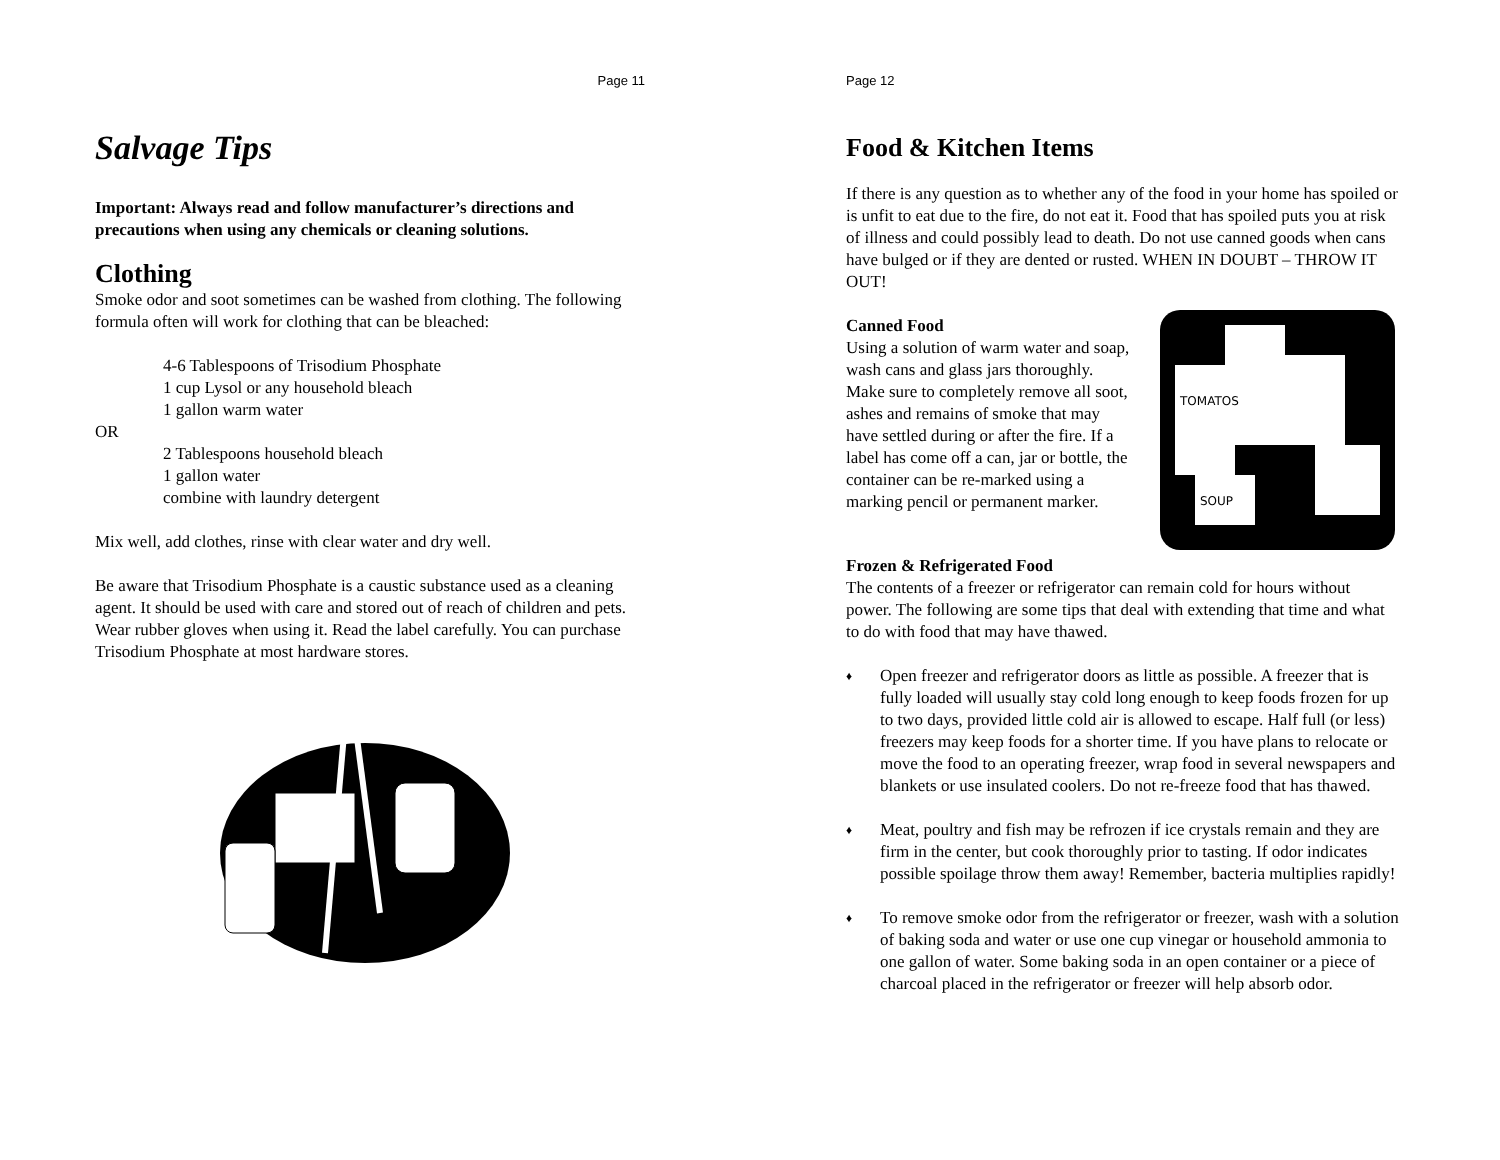Page 11
Salvage Tips
Important: Always read and follow manufacturer’s directions and precautions when using any chemicals or cleaning solutions.
Clothing
Smoke odor and soot sometimes can be washed from clothing. The following formula often will work for clothing that can be bleached:
4-6 Tablespoons of Trisodium Phosphate
1 cup Lysol or any household bleach
1 gallon warm water
OR
2 Tablespoons household bleach
1 gallon water
combine with laundry detergent
Mix well, add clothes, rinse with clear water and dry well.
Be aware that Trisodium Phosphate is a caustic substance used as a cleaning agent. It should be used with care and stored out of reach of children and pets. Wear rubber gloves when using it. Read the label carefully. You can purchase Trisodium Phosphate at most hardware stores.
Page 12
Food & Kitchen Items
If there is any question as to whether any of the food in your home has spoiled or is unfit to eat due to the fire, do not eat it. Food that has spoiled puts you at risk of illness and could possibly lead to death. Do not use canned goods when cans have bulged or if they are dented or rusted. WHEN IN DOUBT – THROW IT OUT!
Canned Food
Using a solution of warm water and soap, wash cans and glass jars thoroughly. Make sure to completely remove all soot, ashes and remains of smoke that may have settled during or after the fire. If a label has come off a can, jar or bottle, the container can be re-marked using a marking pencil or permanent marker.
TOMATOS
SOUP
Frozen & Refrigerated Food
The contents of a freezer or refrigerator can remain cold for hours without power. The following are some tips that deal with extending that time and what to do with food that may have thawed.
♦
Open freezer and refrigerator doors as little as possible. A freezer that is fully loaded will usually stay cold long enough to keep foods frozen for up to two days, provided little cold air is allowed to escape. Half full (or less) freezers may keep foods for a shorter time. If you have plans to relocate or move the food to an operating freezer, wrap food in several newspapers and blankets or use insulated coolers. Do not re-freeze food that has thawed.
♦
Meat, poultry and fish may be refrozen if ice crystals remain and they are firm in the center, but cook thoroughly prior to tasting. If odor indicates possible spoilage throw them away! Remember, bacteria multiplies rapidly!
♦
To remove smoke odor from the refrigerator or freezer, wash with a solution of baking soda and water or use one cup vinegar or household ammonia to one gallon of water. Some baking soda in an open container or a piece of charcoal placed in the refrigerator or freezer will help absorb odor.